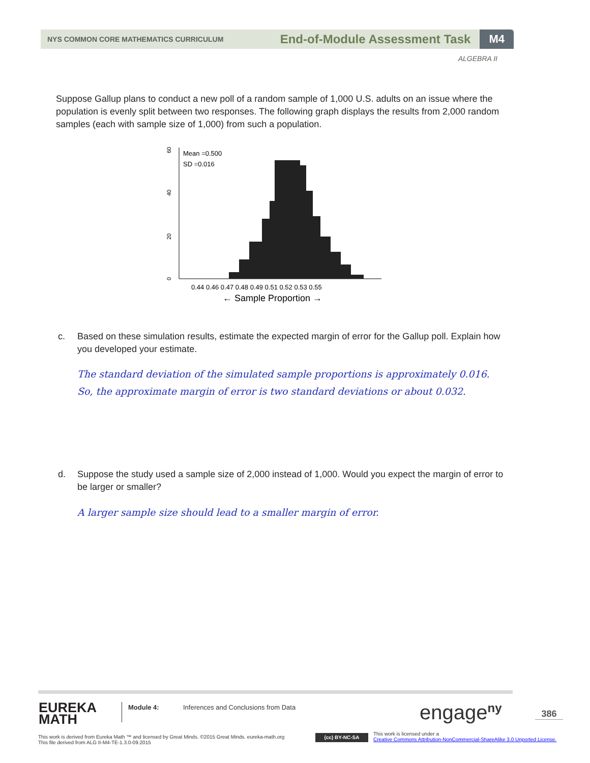NYS COMMON CORE MATHEMATICS CURRICULUM
End-of-Module Assessment Task
M4
ALGEBRA II
Suppose Gallup plans to conduct a new poll of a random sample of 1,000 U.S. adults on an issue where the population is evenly split between two responses. The following graph displays the results from 2,000 random samples (each with sample size of 1,000) from such a population.
Mean =0.500
SD =0.016
0
20
40
60
0.44 0.46 0.47 0.48 0.49 0.51 0.52 0.53 0.55
← Sample Proportion →
c.
Based on these simulation results, estimate the expected margin of error for the Gallup poll. Explain how you developed your estimate.
The standard deviation of the simulated sample proportions is approximately 0.016.
So, the approximate margin of error is two standard deviations or about 0.032.
d.
Suppose the study used a sample size of 2,000 instead of 1,000. Would you expect the margin of error to be larger or smaller?
A larger sample size should lead to a smaller margin of error.
EUREKA
MATH
Module 4:
Inferences and Conclusions from Data
engage<sup>ny</sup> 386
This work is derived from Eureka Math ™ and licensed by Great Minds. ©2015 Great Minds. eureka-math.org
This file derived from ALG II-M4-TE-1.3.0-09.2015
(cc) BY-NC-SA
This work is licensed under a
Creative Commons Attribution-NonCommercial-ShareAlike 3.0 Unported License.